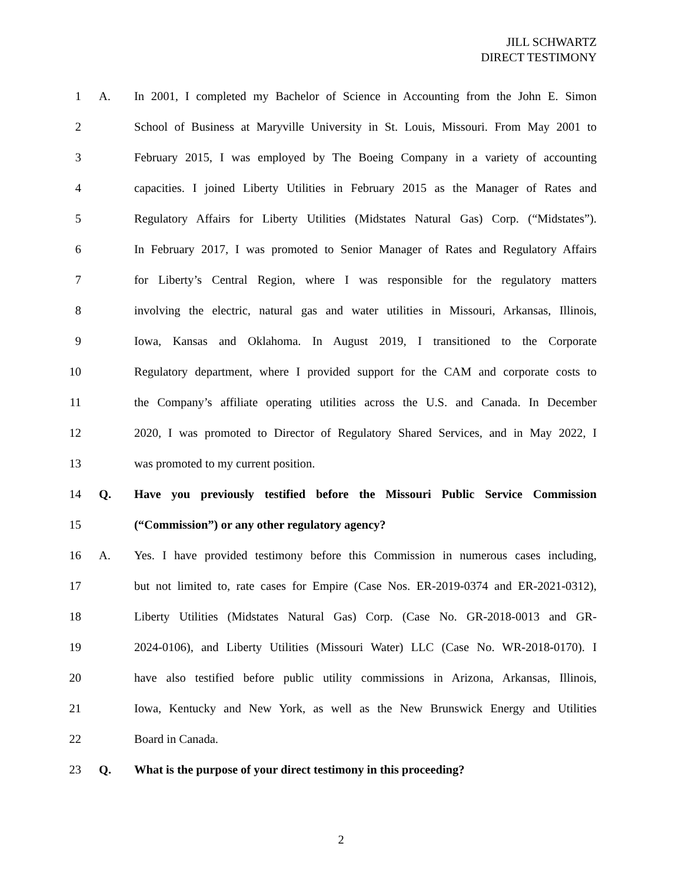JILL SCHWARTZ
DIRECT TESTIMONY
1 A. In 2001, I completed my Bachelor of Science in Accounting from the John E. Simon
2 School of Business at Maryville University in St. Louis, Missouri. From May 2001 to
3 February 2015, I was employed by The Boeing Company in a variety of accounting
4 capacities. I joined Liberty Utilities in February 2015 as the Manager of Rates and
5 Regulatory Affairs for Liberty Utilities (Midstates Natural Gas) Corp. (“Midstates”).
6 In February 2017, I was promoted to Senior Manager of Rates and Regulatory Affairs
7 for Liberty’s Central Region, where I was responsible for the regulatory matters
8 involving the electric, natural gas and water utilities in Missouri, Arkansas, Illinois,
9 Iowa, Kansas and Oklahoma. In August 2019, I transitioned to the Corporate
10 Regulatory department, where I provided support for the CAM and corporate costs to
11 the Company’s affiliate operating utilities across the U.S. and Canada. In December
12 2020, I was promoted to Director of Regulatory Shared Services, and in May 2022, I
13 was promoted to my current position.
14 Q. Have you previously testified before the Missouri Public Service Commission
15 (“Commission”) or any other regulatory agency?
16 A. Yes. I have provided testimony before this Commission in numerous cases including,
17 but not limited to, rate cases for Empire (Case Nos. ER-2019-0374 and ER-2021-0312),
18 Liberty Utilities (Midstates Natural Gas) Corp. (Case No. GR-2018-0013 and GR-
19 2024-0106), and Liberty Utilities (Missouri Water) LLC (Case No. WR-2018-0170). I
20 have also testified before public utility commissions in Arizona, Arkansas, Illinois,
21 Iowa, Kentucky and New York, as well as the New Brunswick Energy and Utilities
22 Board in Canada.
23 Q. What is the purpose of your direct testimony in this proceeding?
2